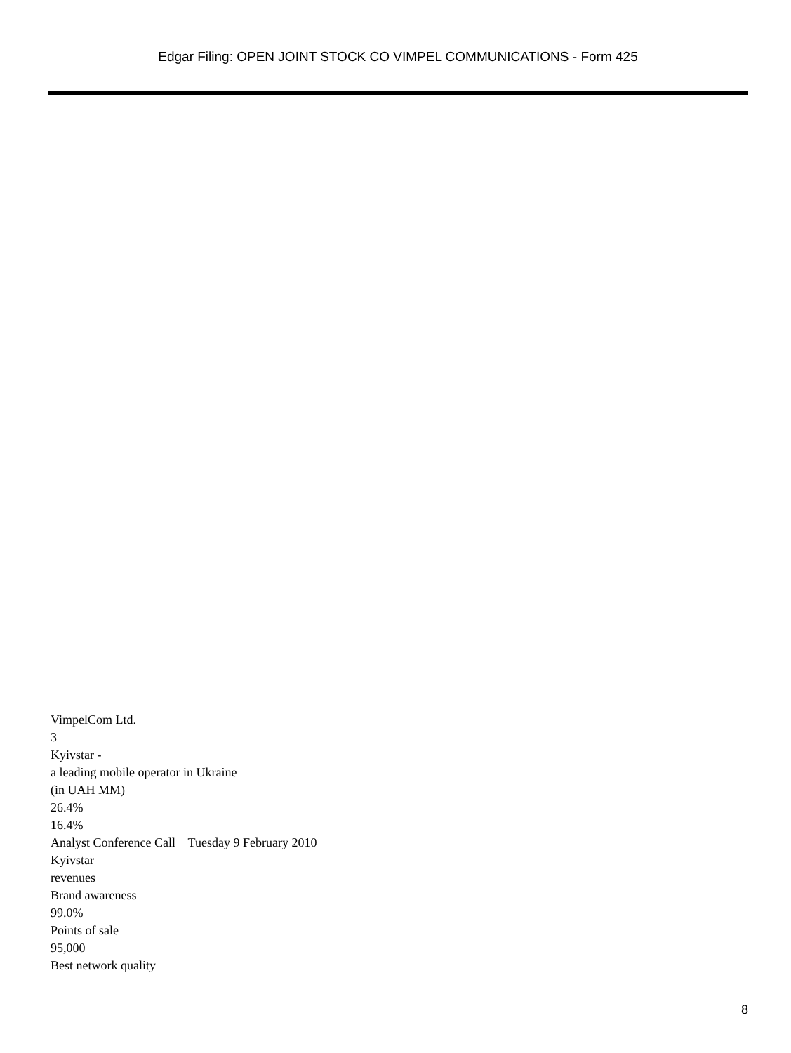Edgar Filing: OPEN JOINT STOCK CO VIMPEL COMMUNICATIONS - Form 425
VimpelCom Ltd.
3
Kyivstar -
a leading mobile operator in Ukraine
(in UAH MM)
26.4%
16.4%
Analyst Conference Call Tuesday 9 February 2010
Kyivstar
revenues
Brand awareness
99.0%
Points of sale
95,000
Best network quality
8